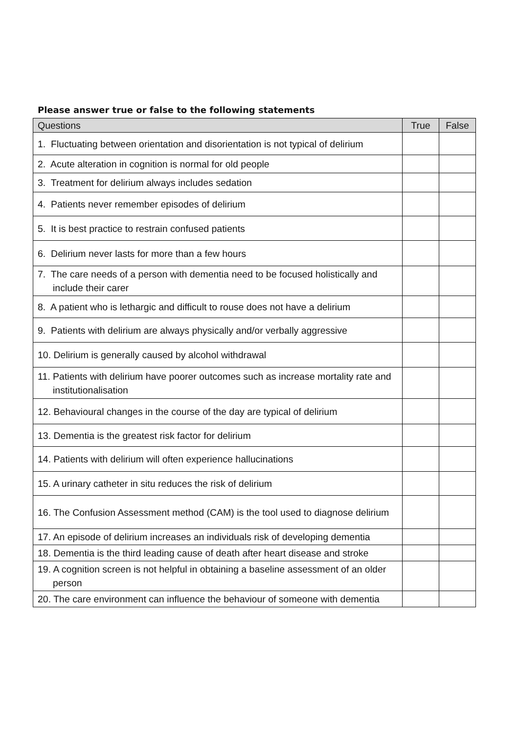Please answer true or false to the following statements
| Questions | True | False |
| --- | --- | --- |
| 1. Fluctuating between orientation and disorientation is not typical of delirium | | |
| 2. Acute alteration in cognition is normal for old people | | |
| 3. Treatment for delirium always includes sedation | | |
| 4. Patients never remember episodes of delirium | | |
| 5. It is best practice to restrain confused patients | | |
| 6. Delirium never lasts for more than a few hours | | |
| 7. The care needs of a person with dementia need to be focused holistically and include their carer | | |
| 8. A patient who is lethargic and difficult to rouse does not have a delirium | | |
| 9. Patients with delirium are always physically and/or verbally aggressive | | |
| 10. Delirium is generally caused by alcohol withdrawal | | |
| 11. Patients with delirium have poorer outcomes such as increase mortality rate and institutionalisation | | |
| 12. Behavioural changes in the course of the day are typical of delirium | | |
| 13. Dementia is the greatest risk factor for delirium | | |
| 14. Patients with delirium will often experience hallucinations | | |
| 15. A urinary catheter in situ reduces the risk of delirium | | |
| 16. The Confusion Assessment method (CAM) is the tool used to diagnose delirium | | |
| 17. An episode of delirium increases an individuals risk of developing dementia | | |
| 18. Dementia is the third leading cause of death after heart disease and stroke | | |
| 19. A cognition screen is not helpful in obtaining a baseline assessment of an older person | | |
| 20. The care environment can influence the behaviour of someone with dementia | | |